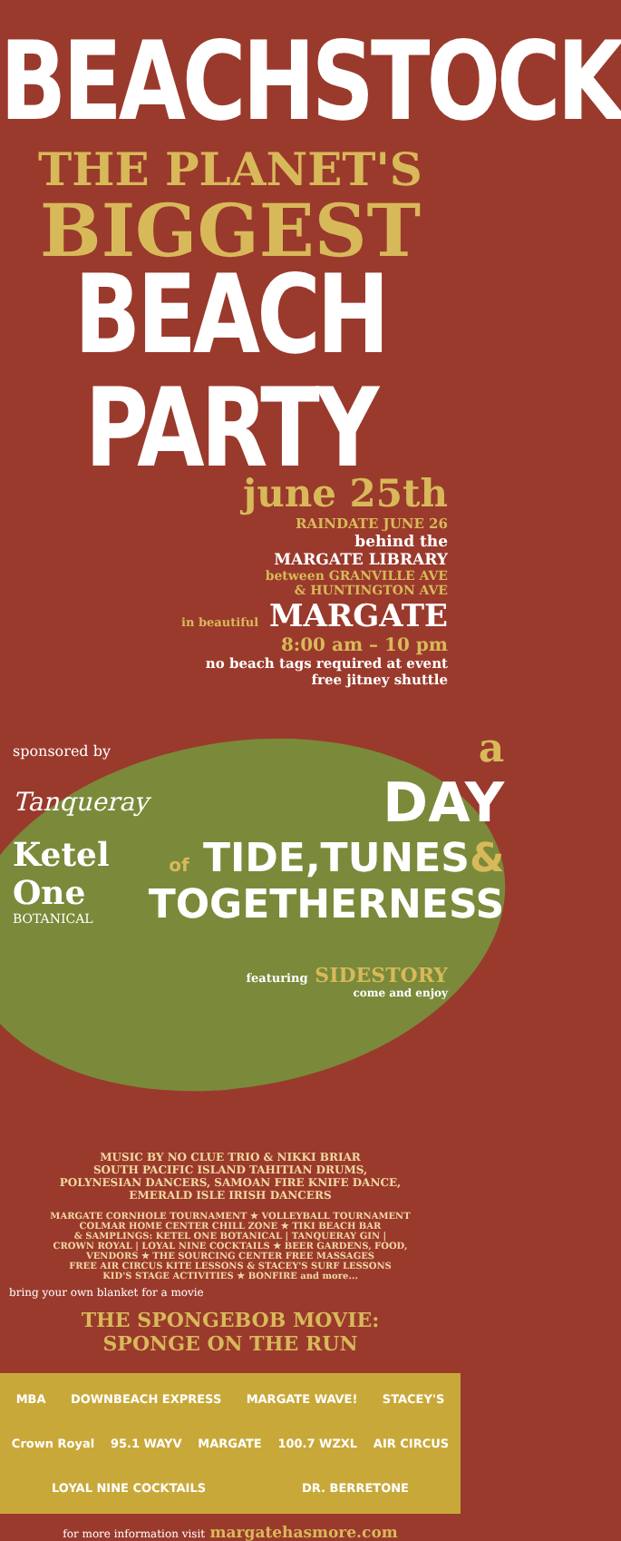BEACHSTOCK
THE PLANET'S
BIGGEST
BEACH PARTY
june 25th
RAINDATE JUNE 26
behind the
MARGATE LIBRARY
between GRANVILLE AVE
& HUNTINGTON AVE
in beautiful MARGATE
8:00 am – 10 pm
no beach tags required at event
free jitney shuttle
sponsored by
Tanqueray
Ketel One
BOTANICAL
a
DAY
of TIDE,TUNES&
TOGETHERNESS
featuring SIDESTORY
come and enjoy
MUSIC BY NO CLUE TRIO & NIKKI BRIAR
SOUTH PACIFIC ISLAND TAHITIAN DRUMS,
POLYNESIAN DANCERS, SAMOAN FIRE KNIFE DANCE,
EMERALD ISLE IRISH DANCERS
MARGATE CORNHOLE TOURNAMENT ★ VOLLEYBALL TOURNAMENT
COLMAR HOME CENTER CHILL ZONE ★ TIKI BEACH BAR
& SAMPLINGS: KETEL ONE BOTANICAL | TANQUERAY GIN |
CROWN ROYAL | LOYAL NINE COCKTAILS ★ BEER GARDENS, FOOD,
VENDORS ★ THE SOURCING CENTER FREE MASSAGES
FREE AIR CIRCUS KITE LESSONS & STACEY'S SURF LESSONS
KID'S STAGE ACTIVITIES ★ BONFIRE and more...
bring your own blanket for a movie
THE SPONGEBOB MOVIE:
SPONGE ON THE RUN
MBA DOWNBEACH EXPRESS MARGATE WAVE! STACEY'S Crown Royal 95.1 WAYV MARGATE 100.7 WZXL AIR CIRCUS LOYAL NINE COCKTAILS DR. BERRETONE
for more information visit margatehasmore.com